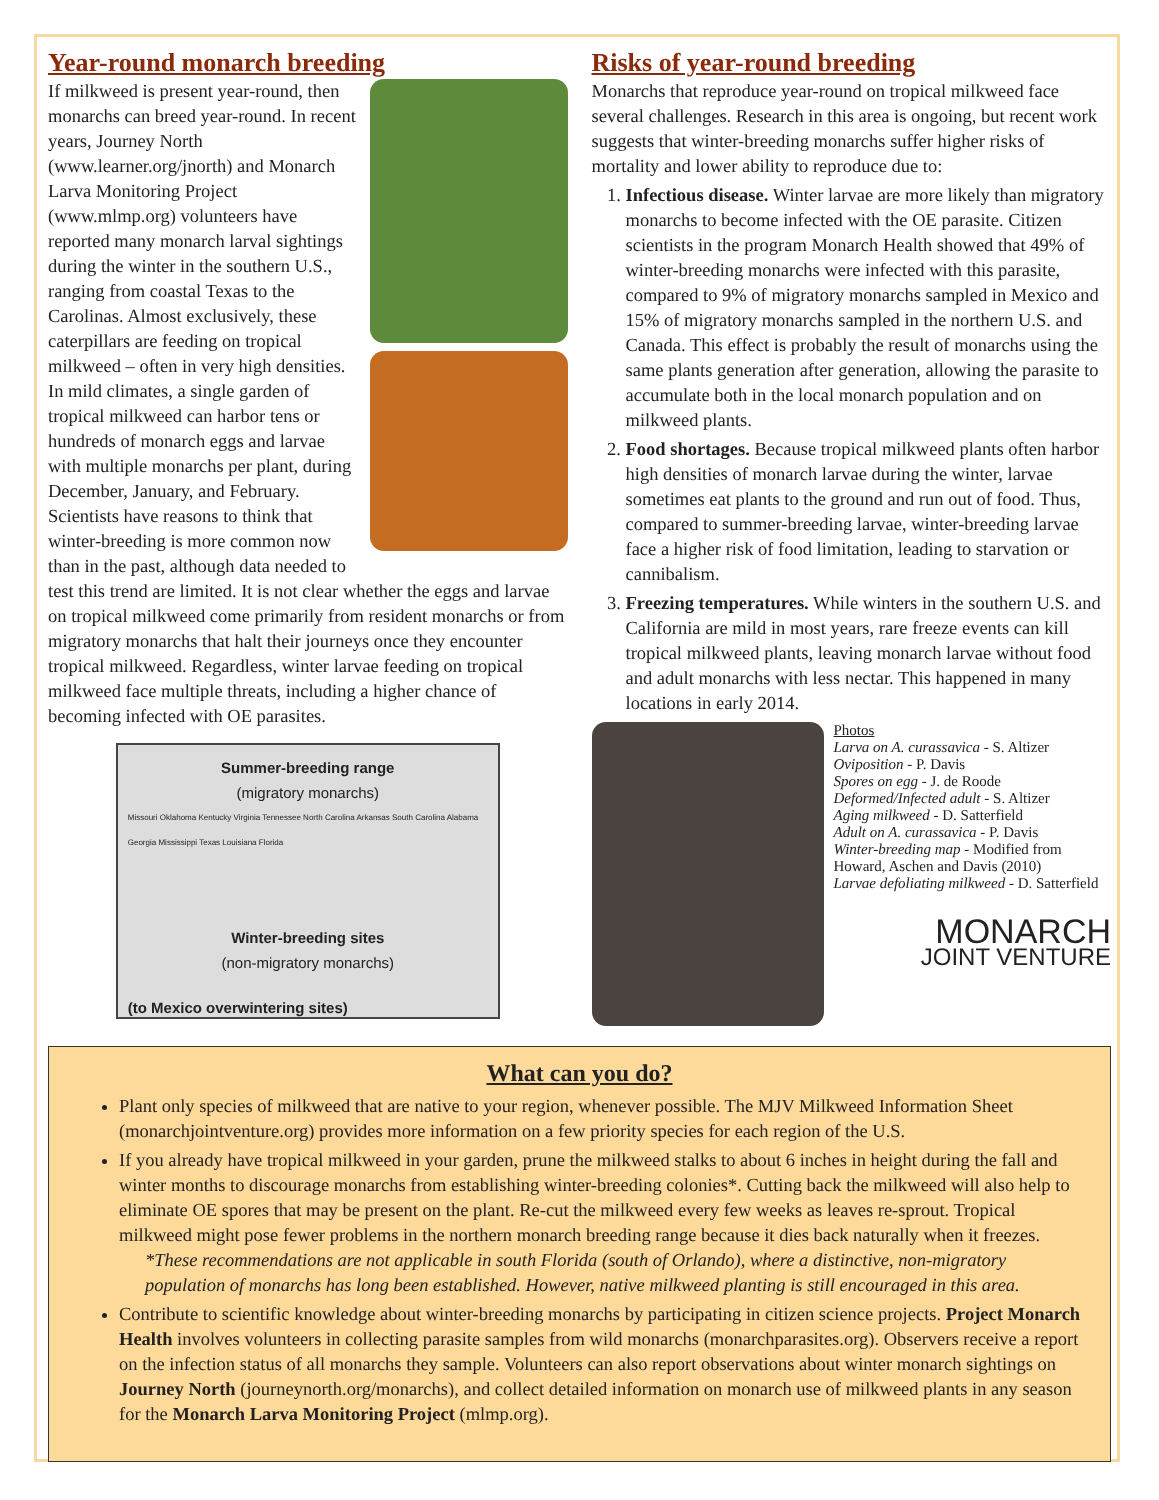Year-round monarch breeding
If milkweed is present year-round, then monarchs can breed year-round. In recent years, Journey North (www.learner.org/jnorth) and Monarch Larva Monitoring Project (www.mlmp.org) volunteers have reported many monarch larval sightings during the winter in the southern U.S., ranging from coastal Texas to the Carolinas. Almost exclusively, these caterpillars are feeding on tropical milkweed – often in very high densities. In mild climates, a single garden of tropical milkweed can harbor tens or hundreds of monarch eggs and larvae with multiple monarchs per plant, during December, January, and February. Scientists have reasons to think that winter-breeding is more common now than in the past, although data needed to test this trend are limited. It is not clear whether the eggs and larvae on tropical milkweed come primarily from resident monarchs or from migratory monarchs that halt their journeys once they encounter tropical milkweed. Regardless, winter larvae feeding on tropical milkweed face multiple threats, including a higher chance of becoming infected with OE parasites.
Summer-breeding range
(migratory monarchs)
Missouri Oklahoma Kentucky Virginia Tennessee North Carolina Arkansas South Carolina Alabama Georgia Mississippi Texas Louisiana Florida
Winter-breeding sites
(non-migratory monarchs)
(to Mexico overwintering sites)
Risks of year-round breeding
Monarchs that reproduce year-round on tropical milkweed face several challenges. Research in this area is ongoing, but recent work suggests that winter-breeding monarchs suffer higher risks of mortality and lower ability to reproduce due to:
1. Infectious disease. Winter larvae are more likely than migratory monarchs to become infected with the OE parasite. Citizen scientists in the program Monarch Health showed that 49% of winter-breeding monarchs were infected with this parasite, compared to 9% of migratory monarchs sampled in Mexico and 15% of migratory monarchs sampled in the northern U.S. and Canada. This effect is probably the result of monarchs using the same plants generation after generation, allowing the parasite to accumulate both in the local monarch population and on milkweed plants.
2. Food shortages. Because tropical milkweed plants often harbor high densities of monarch larvae during the winter, larvae sometimes eat plants to the ground and run out of food. Thus, compared to summer-breeding larvae, winter-breeding larvae face a higher risk of food limitation, leading to starvation or cannibalism.
3. Freezing temperatures. While winters in the southern U.S. and California are mild in most years, rare freeze events can kill tropical milkweed plants, leaving monarch larvae without food and adult monarchs with less nectar. This happened in many locations in early 2014.
Photos
Larva on A. curassavica - S. Altizer
Oviposition - P. Davis
Spores on egg - J. de Roode
Deformed/Infected adult - S. Altizer
Aging milkweed - D. Satterfield
Adult on A. curassavica - P. Davis
Winter-breeding map - Modified from Howard, Aschen and Davis (2010)
Larvae defoliating milkweed - D. Satterfield
MONARCH
JOINT VENTURE
What can you do?
Plant only species of milkweed that are native to your region, whenever possible. The MJV Milkweed Information Sheet (monarchjointventure.org) provides more information on a few priority species for each region of the U.S.
If you already have tropical milkweed in your garden, prune the milkweed stalks to about 6 inches in height during the fall and winter months to discourage monarchs from establishing winter-breeding colonies*. Cutting back the milkweed will also help to eliminate OE spores that may be present on the plant. Re-cut the milkweed every few weeks as leaves re-sprout. Tropical milkweed might pose fewer problems in the northern monarch breeding range because it dies back naturally when it freezes.
*These recommendations are not applicable in south Florida (south of Orlando), where a distinctive, non-migratory population of monarchs has long been established. However, native milkweed planting is still encouraged in this area.
Contribute to scientific knowledge about winter-breeding monarchs by participating in citizen science projects. Project Monarch Health involves volunteers in collecting parasite samples from wild monarchs (monarchparasites.org). Observers receive a report on the infection status of all monarchs they sample. Volunteers can also report observations about winter monarch sightings on Journey North (journeynorth.org/monarchs), and collect detailed information on monarch use of milkweed plants in any season for the Monarch Larva Monitoring Project (mlmp.org).